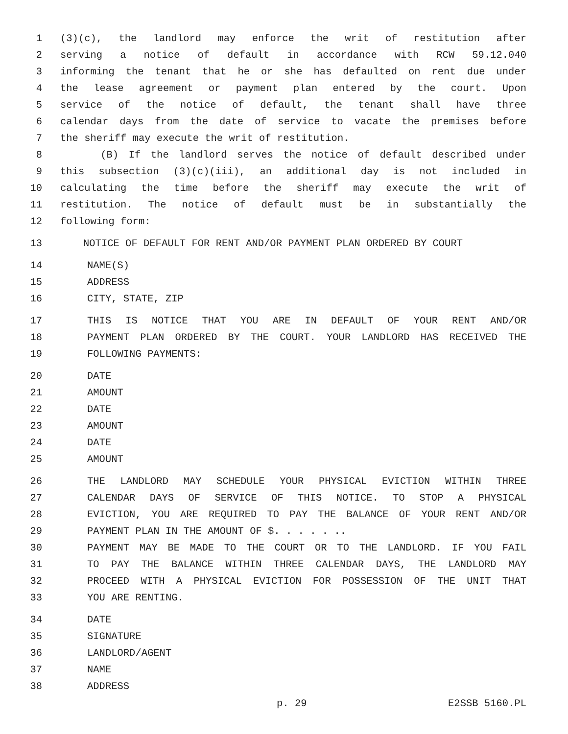1 (3)(c), the landlord may enforce the writ of restitution after
2 serving a notice of default in accordance with RCW 59.12.040
3 informing the tenant that he or she has defaulted on rent due under
4 the lease agreement or payment plan entered by the court. Upon
5 service of the notice of default, the tenant shall have three
6 calendar days from the date of service to vacate the premises before
7 the sheriff may execute the writ of restitution.
8 (B) If the landlord serves the notice of default described under
9 this subsection (3)(c)(iii), an additional day is not included in
10 calculating the time before the sheriff may execute the writ of
11 restitution. The notice of default must be in substantially the
12 following form:
13 NOTICE OF DEFAULT FOR RENT AND/OR PAYMENT PLAN ORDERED BY COURT
14 NAME(S)
15 ADDRESS
16 CITY, STATE, ZIP
17 THIS IS NOTICE THAT YOU ARE IN DEFAULT OF YOUR RENT AND/OR
18 PAYMENT PLAN ORDERED BY THE COURT. YOUR LANDLORD HAS RECEIVED THE
19 FOLLOWING PAYMENTS:
20 DATE
21 AMOUNT
22 DATE
23 AMOUNT
24 DATE
25 AMOUNT
26 THE LANDLORD MAY SCHEDULE YOUR PHYSICAL EVICTION WITHIN THREE
27 CALENDAR DAYS OF SERVICE OF THIS NOTICE. TO STOP A PHYSICAL
28 EVICTION, YOU ARE REQUIRED TO PAY THE BALANCE OF YOUR RENT AND/OR
29 PAYMENT PLAN IN THE AMOUNT OF $. . . . . ..
30 PAYMENT MAY BE MADE TO THE COURT OR TO THE LANDLORD. IF YOU FAIL
31 TO PAY THE BALANCE WITHIN THREE CALENDAR DAYS, THE LANDLORD MAY
32 PROCEED WITH A PHYSICAL EVICTION FOR POSSESSION OF THE UNIT THAT
33 YOU ARE RENTING.
34 DATE
35 SIGNATURE
36 LANDLORD/AGENT
37 NAME
38 ADDRESS
p. 29 E2SSB 5160.PL